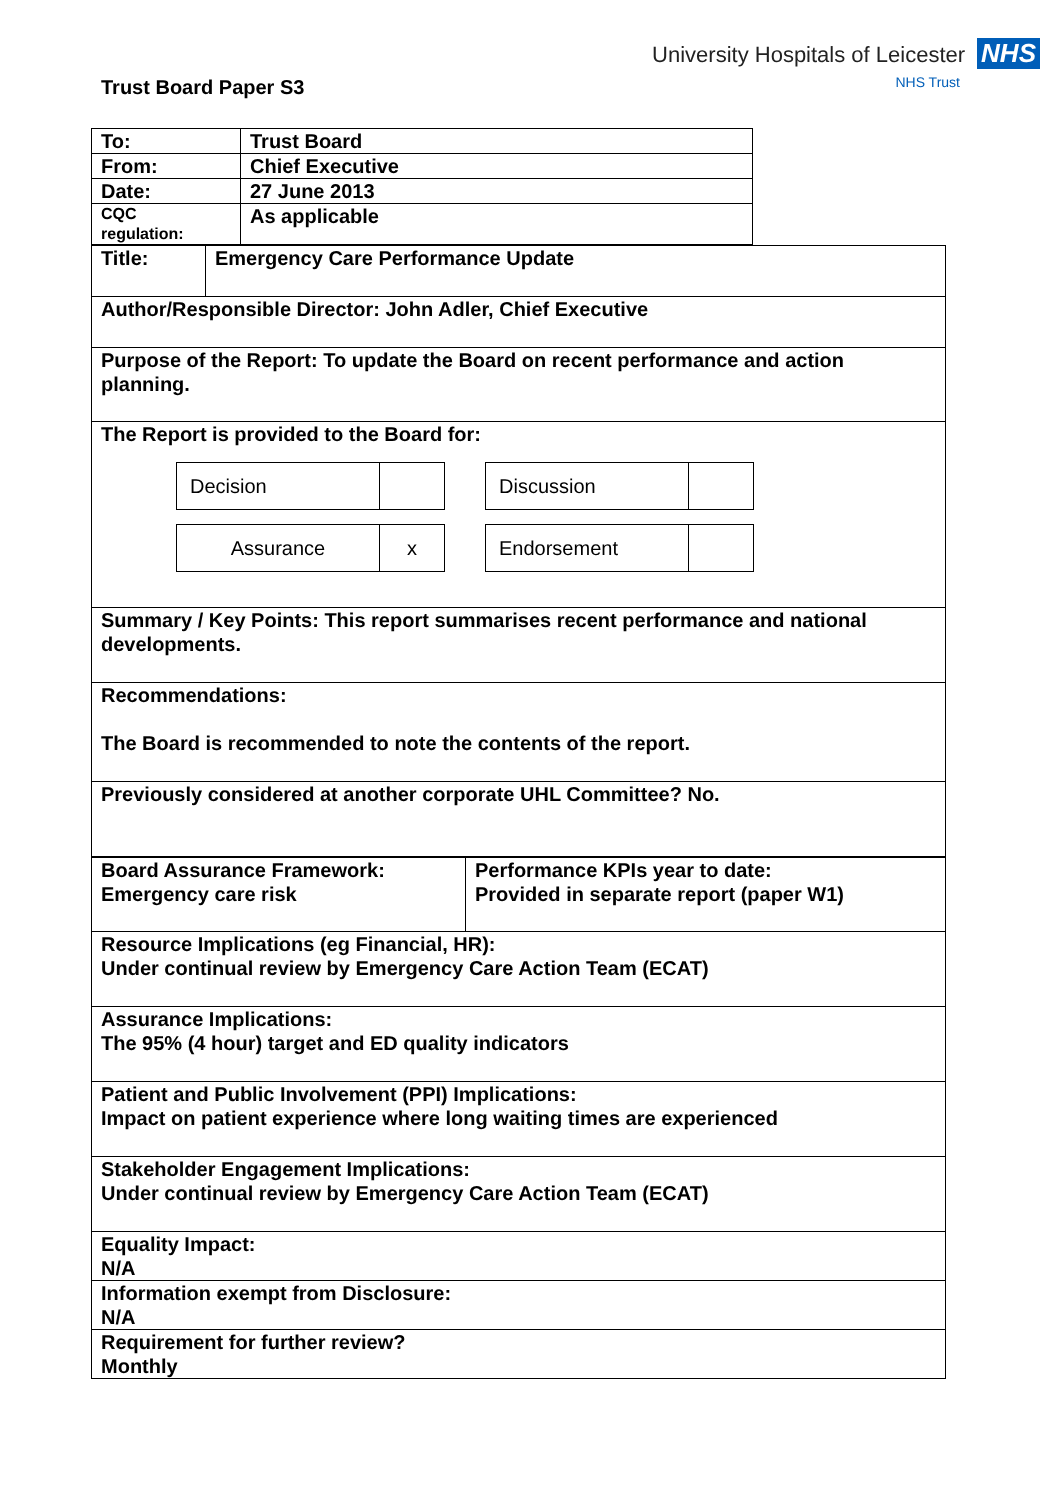Trust Board Paper S3
University Hospitals of Leicester NHS
NHS Trust
| To: | Trust Board |
| From: | Chief Executive |
| Date: | 27 June 2013 |
| CQC regulation: | As applicable |
| Title: | Emergency Care Performance Update |
| Author/Responsible Director: John Adler, Chief Executive | |
| Purpose of the Report: To update the Board on recent performance and action planning. | |
| The Report is provided to the Board for: / Decision / / / Assurance / x / / Discussion / / / Endorsement / / | |
| Summary / Key Points: This report summarises recent performance and national developments. | |
| Recommendations: The Board is recommended to note the contents of the report. | |
| Previously considered at another corporate UHL Committee? No. | |
| Board Assurance Framework: Emergency care risk | Performance KPIs year to date: Provided in separate report (paper W1) |
| Resource Implications (eg Financial, HR): Under continual review by Emergency Care Action Team (ECAT) | |
| Assurance Implications: The 95% (4 hour) target and ED quality indicators | |
| Patient and Public Involvement (PPI) Implications: Impact on patient experience where long waiting times are experienced | |
| Stakeholder Engagement Implications: Under continual review by Emergency Care Action Team (ECAT) | |
| Equality Impact: N/A | |
| Information exempt from Disclosure: N/A | |
| Requirement for further review? Monthly | |